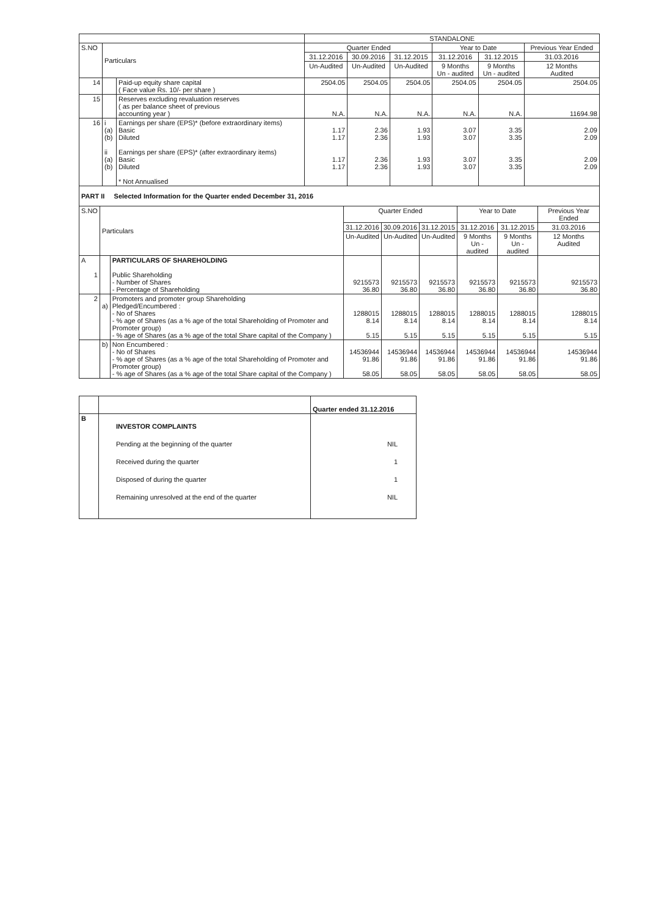| | | | STANDALONE | | | | | |
| S.NO | Particulars | | Quarter Ended | | | Year to Date | | Previous Year Ended |
| | | | 31.12.2016 | 30.09.2016 | 31.12.2015 | 31.12.2016 | 31.12.2015 | 31.03.2016 |
| | | | Un-Audited | Un-Audited | Un-Audited | 9 Months Un - audited | 9 Months Un - audited | 12 Months Audited |
| 14 | | Paid-up equity share capital ( Face value Rs. 10/- per share ) | 2504.05 | 2504.05 | 2504.05 | 2504.05 | 2504.05 | 2504.05 |
| 15 | | Reserves excluding revaluation reserves ( as per balance sheet of previous accounting year ) | N.A. | N.A. | N.A. | N.A. | N.A. | 11694.98 |
| 16 | i (a) (b) ii (a) (b) | Earnings per share (EPS)* (before extraordinary items) Basic Diluted Earnings per share (EPS)* (after extraordinary items) Basic Diluted * Not Annualised | 1.17 1.17 1.17 1.17 | 2.36 2.36 2.36 2.36 | 1.93 1.93 1.93 1.93 | 3.07 3.07 3.07 3.07 | 3.35 3.35 3.35 3.35 | 2.09 2.09 2.09 2.09 |
PART II Selected Information for the Quarter ended December 31, 2016
| S.NO | Particulars | | Quarter Ended | | | Year to Date | | Previous Year Ended |
| | | | 31.12.2016 | 30.09.2016 | 31.12.2015 | 31.12.2016 | 31.12.2015 | 31.03.2016 |
| | | | Un-Audited | Un-Audited | Un-Audited | 9 Months Un - audited | 9 Months Un - audited | 12 Months Audited |
| A 1 | | PARTICULARS OF SHAREHOLDING Public Shareholding - Number of Shares - Percentage of Shareholding | 9215573 36.80 | 9215573 36.80 | 9215573 36.80 | 9215573 36.80 | 9215573 36.80 | 9215573 36.80 |
| 2 | a) | Promoters and promoter group Shareholding Pledged/Encumbered : - No of Shares - % age of Shares (as a % age of the total Shareholding of Promoter and Promoter group) - % age of Shares (as a % age of the total Share capital of the Company ) | 1288015 8.14 5.15 | 1288015 8.14 5.15 | 1288015 8.14 5.15 | 1288015 8.14 5.15 | 1288015 8.14 5.15 | 1288015 8.14 5.15 |
| | b) | Non Encumbered : - No of Shares - % age of Shares (as a % age of the total Shareholding of Promoter and Promoter group) - % age of Shares (as a % age of the total Share capital of the Company ) | 14536944 91.86 58.05 | 14536944 91.86 58.05 | 14536944 91.86 58.05 | 14536944 91.86 58.05 | 14536944 91.86 58.05 | 14536944 91.86 58.05 |
| | | Quarter ended 31.12.2016 |
| B | INVESTOR COMPLAINTS Pending at the beginning of the quarter Received during the quarter Disposed of during the quarter Remaining unresolved at the end of the quarter | NIL 1 1 NIL |